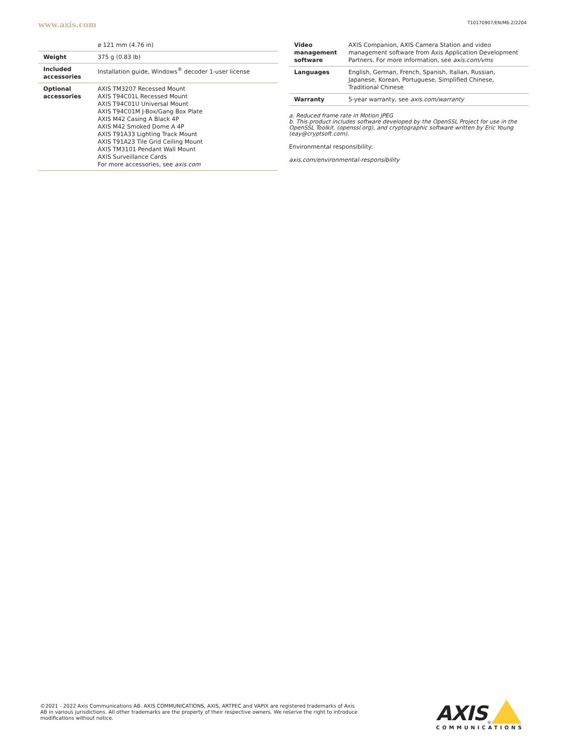www.axis.com T10170907/EN/M6.2/2204
| | ø 121 mm (4.76 in) |
| Weight | 375 g (0.83 lb) |
| Included accessories | Installation guide, Windows<sup>®</sup> decoder 1-user license |
| Optional accessories | AXIS TM3207 Recessed Mount AXIS T94C01L Recessed Mount AXIS T94C01U Universal Mount AXIS T94C01M J-Box/Gang Box Plate AXIS M42 Casing A Black 4P AXIS M42 Smoked Dome A 4P AXIS T91A33 Lighting Track Mount AXIS T91A23 Tile Grid Ceiling Mount AXIS TM3101 Pendant Wall Mount AXIS Surveillance Cards For more accessories, see axis.com |
| Video management software | AXIS Companion, AXIS Camera Station and video management software from Axis Application Development Partners. For more information, see axis.com/vms |
| Languages | English, German, French, Spanish, Italian, Russian, Japanese, Korean, Portuguese, Simplified Chinese, Traditional Chinese |
| Warranty | 5-year warranty, see axis.com/warranty |
a. Reduced frame rate in Motion JPEG
b. This product includes software developed by the OpenSSL Project for use in the OpenSSL Toolkit. (openssl.org), and cryptographic software written by Eric Young (eay@cryptsoft.com).
Environmental responsibility:
axis.com/environmental-responsibility
©2021 - 2022 Axis Communications AB. AXIS COMMUNICATIONS, AXIS, ARTPEC and VAPIX are registered trademarks of Axis AB in various jurisdictions. All other trademarks are the property of their respective owners. We reserve the right to introduce modifications without notice.
AXIS<sup>®</sup>
COMMUNICATIONS